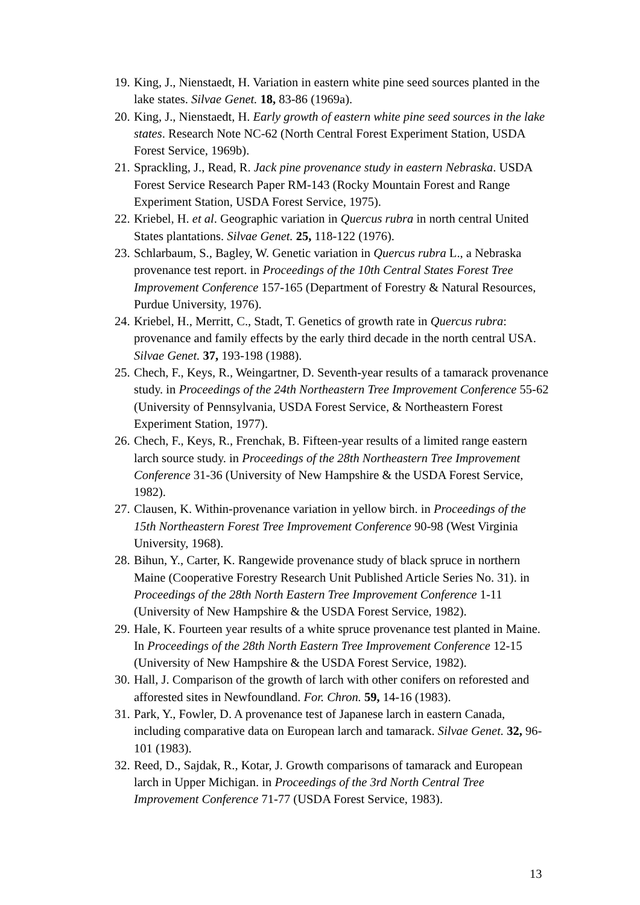19. King, J., Nienstaedt, H. Variation in eastern white pine seed sources planted in the lake states. Silvae Genet. 18, 83-86 (1969a).
20. King, J., Nienstaedt, H. Early growth of eastern white pine seed sources in the lake states. Research Note NC-62 (North Central Forest Experiment Station, USDA Forest Service, 1969b).
21. Sprackling, J., Read, R. Jack pine provenance study in eastern Nebraska. USDA Forest Service Research Paper RM-143 (Rocky Mountain Forest and Range Experiment Station, USDA Forest Service, 1975).
22. Kriebel, H. et al. Geographic variation in Quercus rubra in north central United States plantations. Silvae Genet. 25, 118-122 (1976).
23. Schlarbaum, S., Bagley, W. Genetic variation in Quercus rubra L., a Nebraska provenance test report. in Proceedings of the 10th Central States Forest Tree Improvement Conference 157-165 (Department of Forestry & Natural Resources, Purdue University, 1976).
24. Kriebel, H., Merritt, C., Stadt, T. Genetics of growth rate in Quercus rubra: provenance and family effects by the early third decade in the north central USA. Silvae Genet. 37, 193-198 (1988).
25. Chech, F., Keys, R., Weingartner, D. Seventh-year results of a tamarack provenance study. in Proceedings of the 24th Northeastern Tree Improvement Conference 55-62 (University of Pennsylvania, USDA Forest Service, & Northeastern Forest Experiment Station, 1977).
26. Chech, F., Keys, R., Frenchak, B. Fifteen-year results of a limited range eastern larch source study. in Proceedings of the 28th Northeastern Tree Improvement Conference 31-36 (University of New Hampshire & the USDA Forest Service, 1982).
27. Clausen, K. Within-provenance variation in yellow birch. in Proceedings of the 15th Northeastern Forest Tree Improvement Conference 90-98 (West Virginia University, 1968).
28. Bihun, Y., Carter, K. Rangewide provenance study of black spruce in northern Maine (Cooperative Forestry Research Unit Published Article Series No. 31). in Proceedings of the 28th North Eastern Tree Improvement Conference 1-11 (University of New Hampshire & the USDA Forest Service, 1982).
29. Hale, K. Fourteen year results of a white spruce provenance test planted in Maine. In Proceedings of the 28th North Eastern Tree Improvement Conference 12-15 (University of New Hampshire & the USDA Forest Service, 1982).
30. Hall, J. Comparison of the growth of larch with other conifers on reforested and afforested sites in Newfoundland. For. Chron. 59, 14-16 (1983).
31. Park, Y., Fowler, D. A provenance test of Japanese larch in eastern Canada, including comparative data on European larch and tamarack. Silvae Genet. 32, 96-101 (1983).
32. Reed, D., Sajdak, R., Kotar, J. Growth comparisons of tamarack and European larch in Upper Michigan. in Proceedings of the 3rd North Central Tree Improvement Conference 71-77 (USDA Forest Service, 1983).
13